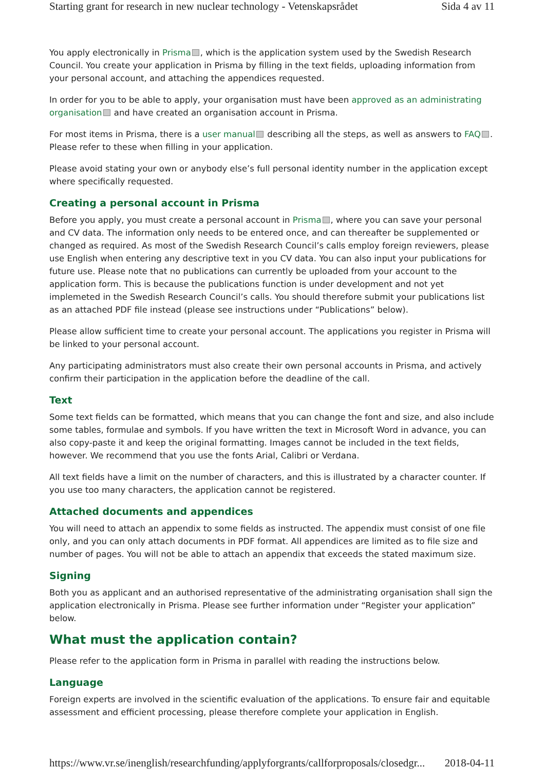Starting grant for research in new nuclear technology - Vetenskapsrådet Sida 4 av 11
You apply electronically in Prisma , which is the application system used by the Swedish Research Council. You create your application in Prisma by filling in the text fields, uploading information from your personal account, and attaching the appendices requested.
In order for you to be able to apply, your organisation must have been approved as an administrating organisation and have created an organisation account in Prisma.
For most items in Prisma, there is a user manual describing all the steps, as well as answers to FAQ . Please refer to these when filling in your application.
Please avoid stating your own or anybody else’s full personal identity number in the application except where specifically requested.
Creating a personal account in Prisma
Before you apply, you must create a personal account in Prisma , where you can save your personal and CV data. The information only needs to be entered once, and can thereafter be supplemented or changed as required. As most of the Swedish Research Council’s calls employ foreign reviewers, please use English when entering any descriptive text in you CV data. You can also input your publications for future use. Please note that no publications can currently be uploaded from your account to the application form. This is because the publications function is under development and not yet implemeted in the Swedish Research Council’s calls. You should therefore submit your publications list as an attached PDF file instead (please see instructions under “Publications” below).
Please allow sufficient time to create your personal account. The applications you register in Prisma will be linked to your personal account.
Any participating administrators must also create their own personal accounts in Prisma, and actively confirm their participation in the application before the deadline of the call.
Text
Some text fields can be formatted, which means that you can change the font and size, and also include some tables, formulae and symbols. If you have written the text in Microsoft Word in advance, you can also copy-paste it and keep the original formatting. Images cannot be included in the text fields, however. We recommend that you use the fonts Arial, Calibri or Verdana.
All text fields have a limit on the number of characters, and this is illustrated by a character counter. If you use too many characters, the application cannot be registered.
Attached documents and appendices
You will need to attach an appendix to some fields as instructed. The appendix must consist of one file only, and you can only attach documents in PDF format. All appendices are limited as to file size and number of pages. You will not be able to attach an appendix that exceeds the stated maximum size.
Signing
Both you as applicant and an authorised representative of the administrating organisation shall sign the application electronically in Prisma. Please see further information under “Register your application” below.
What must the application contain?
Please refer to the application form in Prisma in parallel with reading the instructions below.
Language
Foreign experts are involved in the scientific evaluation of the applications. To ensure fair and equitable assessment and efficient processing, please therefore complete your application in English.
https://www.vr.se/inenglish/researchfunding/applyforgrants/callforproposals/closedgr... 2018-04-11